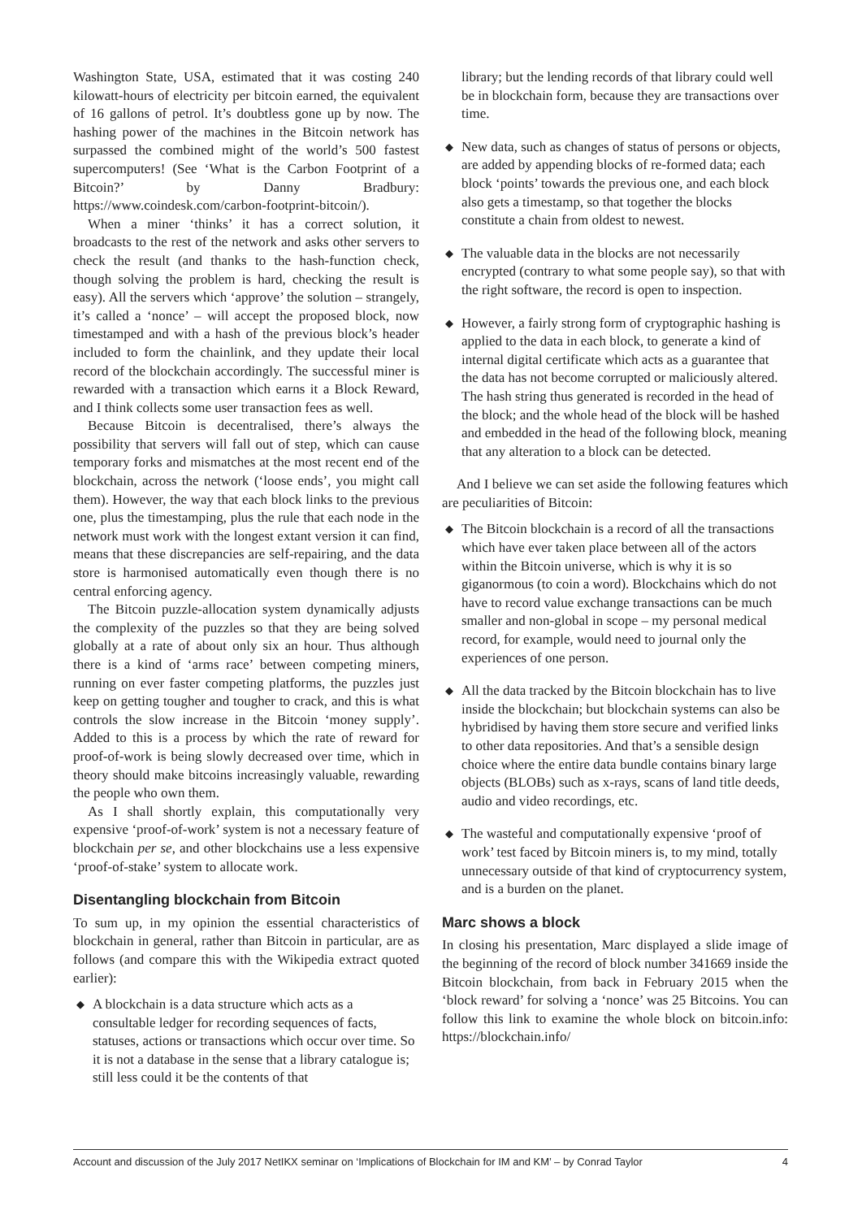Washington State, USA, estimated that it was costing 240 kilowatt-hours of electricity per bitcoin earned, the equivalent of 16 gallons of petrol. It’s doubtless gone up by now. The hashing power of the machines in the Bitcoin network has surpassed the combined might of the world’s 500 fastest supercomputers! (See ‘What is the Carbon Footprint of a Bitcoin?’ by Danny Bradbury: https://www.coindesk.com/carbon-footprint-bitcoin/).
When a miner ‘thinks’ it has a correct solution, it broadcasts to the rest of the network and asks other servers to check the result (and thanks to the hash-function check, though solving the problem is hard, checking the result is easy). All the servers which ‘approve’ the solution – strangely, it’s called a ‘nonce’ – will accept the proposed block, now timestamped and with a hash of the previous block’s header included to form the chainlink, and they update their local record of the blockchain accordingly. The successful miner is rewarded with a transaction which earns it a Block Reward, and I think collects some user transaction fees as well.
Because Bitcoin is decentralised, there’s always the possibility that servers will fall out of step, which can cause temporary forks and mismatches at the most recent end of the blockchain, across the network (‘loose ends’, you might call them). However, the way that each block links to the previous one, plus the timestamping, plus the rule that each node in the network must work with the longest extant version it can find, means that these discrepancies are self-repairing, and the data store is harmonised automatically even though there is no central enforcing agency.
The Bitcoin puzzle-allocation system dynamically adjusts the complexity of the puzzles so that they are being solved globally at a rate of about only six an hour. Thus although there is a kind of ‘arms race’ between competing miners, running on ever faster competing platforms, the puzzles just keep on getting tougher and tougher to crack, and this is what controls the slow increase in the Bitcoin ‘money supply’. Added to this is a process by which the rate of reward for proof-of-work is being slowly decreased over time, which in theory should make bitcoins increasingly valuable, rewarding the people who own them.
As I shall shortly explain, this computationally very expensive ‘proof-of-work’ system is not a necessary feature of blockchain per se, and other blockchains use a less expensive ‘proof-of-stake’ system to allocate work.
Disentangling blockchain from Bitcoin
To sum up, in my opinion the essential characteristics of blockchain in general, rather than Bitcoin in particular, are as follows (and compare this with the Wikipedia extract quoted earlier):
◆ A blockchain is a data structure which acts as a consultable ledger for recording sequences of facts, statuses, actions or transactions which occur over time. So it is not a database in the sense that a library catalogue is; still less could it be the contents of that
library; but the lending records of that library could well be in blockchain form, because they are transactions over time.
◆ New data, such as changes of status of persons or objects, are added by appending blocks of re-formed data; each block ‘points’ towards the previous one, and each block also gets a timestamp, so that together the blocks constitute a chain from oldest to newest.
◆ The valuable data in the blocks are not necessarily encrypted (contrary to what some people say), so that with the right software, the record is open to inspection.
◆ However, a fairly strong form of cryptographic hashing is applied to the data in each block, to generate a kind of internal digital certificate which acts as a guarantee that the data has not become corrupted or maliciously altered. The hash string thus generated is recorded in the head of the block; and the whole head of the block will be hashed and embedded in the head of the following block, meaning that any alteration to a block can be detected.
And I believe we can set aside the following features which are peculiarities of Bitcoin:
◆ The Bitcoin blockchain is a record of all the transactions which have ever taken place between all of the actors within the Bitcoin universe, which is why it is so giganormous (to coin a word). Blockchains which do not have to record value exchange transactions can be much smaller and non-global in scope – my personal medical record, for example, would need to journal only the experiences of one person.
◆ All the data tracked by the Bitcoin blockchain has to live inside the blockchain; but blockchain systems can also be hybridised by having them store secure and verified links to other data repositories. And that’s a sensible design choice where the entire data bundle contains binary large objects (BLOBs) such as x-rays, scans of land title deeds, audio and video recordings, etc.
◆ The wasteful and computationally expensive ‘proof of work’ test faced by Bitcoin miners is, to my mind, totally unnecessary outside of that kind of cryptocurrency system, and is a burden on the planet.
Marc shows a block
In closing his presentation, Marc displayed a slide image of the beginning of the record of block number 341669 inside the Bitcoin blockchain, from back in February 2015 when the ‘block reward’ for solving a ‘nonce’ was 25 Bitcoins. You can follow this link to examine the whole block on bitcoin.info: https://blockchain.info/
Account and discussion of the July 2017 NetIKX seminar on ‘Implications of Blockchain for IM and KM’ – by Conrad Taylor 4